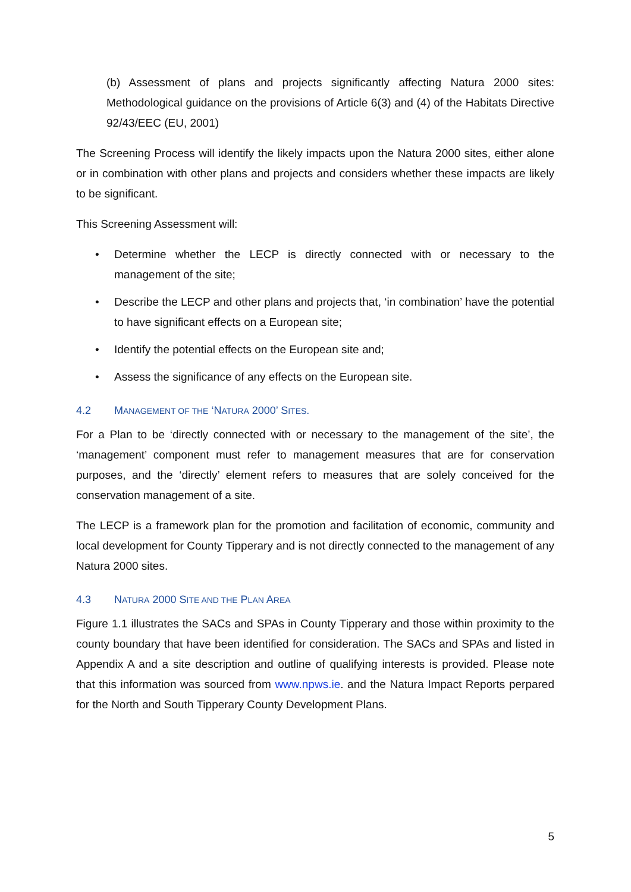(b) Assessment of plans and projects significantly affecting Natura 2000 sites: Methodological guidance on the provisions of Article 6(3) and (4) of the Habitats Directive 92/43/EEC (EU, 2001)
The Screening Process will identify the likely impacts upon the Natura 2000 sites, either alone or in combination with other plans and projects and considers whether these impacts are likely to be significant.
This Screening Assessment will:
• Determine whether the LECP is directly connected with or necessary to the management of the site;
• Describe the LECP and other plans and projects that, ‘in combination’ have the potential to have significant effects on a European site;
• Identify the potential effects on the European site and;
• Assess the significance of any effects on the European site.
4.2 MANAGEMENT OF THE ‘NATURA 2000’ SITES.
For a Plan to be ‘directly connected with or necessary to the management of the site’, the ‘management’ component must refer to management measures that are for conservation purposes, and the ‘directly’ element refers to measures that are solely conceived for the conservation management of a site.
The LECP is a framework plan for the promotion and facilitation of economic, community and local development for County Tipperary and is not directly connected to the management of any Natura 2000 sites.
4.3 NATURA 2000 SITE AND THE PLAN AREA
Figure 1.1 illustrates the SACs and SPAs in County Tipperary and those within proximity to the county boundary that have been identified for consideration. The SACs and SPAs and listed in Appendix A and a site description and outline of qualifying interests is provided. Please note that this information was sourced from www.npws.ie. and the Natura Impact Reports perpared for the North and South Tipperary County Development Plans.
5